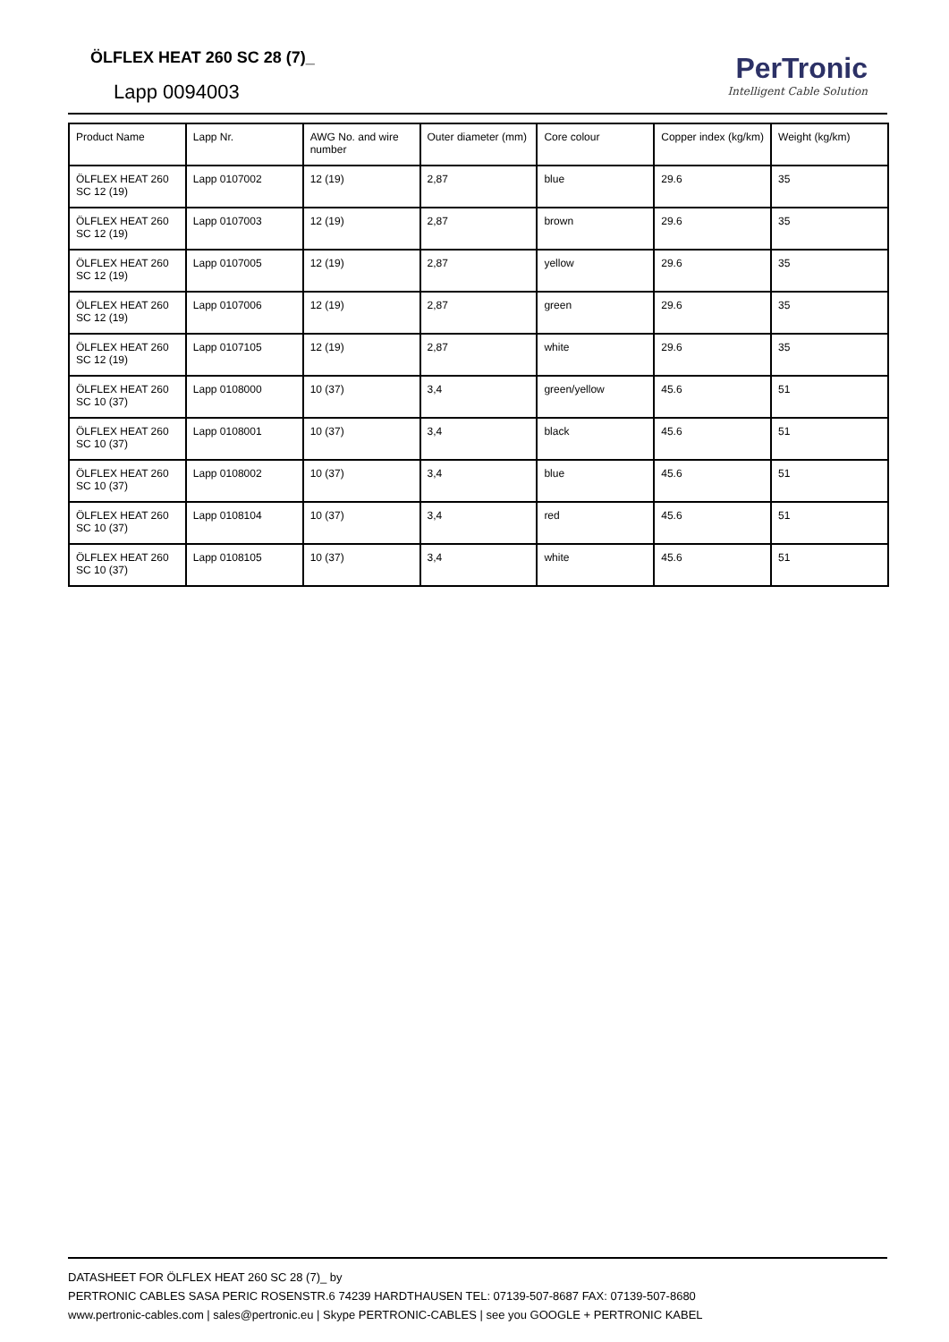ÖLFLEX HEAT 260 SC 28 (7)_
Lapp 0094003
PerTronic
Intelligent Cable Solution
| Product Name | Lapp Nr. | AWG No. and wire number | Outer diameter (mm) | Core colour | Copper index (kg/km) | Weight (kg/km) |
| --- | --- | --- | --- | --- | --- | --- |
| ÖLFLEX HEAT 260 SC 12 (19) | Lapp 0107002 | 12 (19) | 2,87 | blue | 29.6 | 35 |
| ÖLFLEX HEAT 260 SC 12 (19) | Lapp 0107003 | 12 (19) | 2,87 | brown | 29.6 | 35 |
| ÖLFLEX HEAT 260 SC 12 (19) | Lapp 0107005 | 12 (19) | 2,87 | yellow | 29.6 | 35 |
| ÖLFLEX HEAT 260 SC 12 (19) | Lapp 0107006 | 12 (19) | 2,87 | green | 29.6 | 35 |
| ÖLFLEX HEAT 260 SC 12 (19) | Lapp 0107105 | 12 (19) | 2,87 | white | 29.6 | 35 |
| ÖLFLEX HEAT 260 SC 10 (37) | Lapp 0108000 | 10 (37) | 3,4 | green/yellow | 45.6 | 51 |
| ÖLFLEX HEAT 260 SC 10 (37) | Lapp 0108001 | 10 (37) | 3,4 | black | 45.6 | 51 |
| ÖLFLEX HEAT 260 SC 10 (37) | Lapp 0108002 | 10 (37) | 3,4 | blue | 45.6 | 51 |
| ÖLFLEX HEAT 260 SC 10 (37) | Lapp 0108104 | 10 (37) | 3,4 | red | 45.6 | 51 |
| ÖLFLEX HEAT 260 SC 10 (37) | Lapp 0108105 | 10 (37) | 3,4 | white | 45.6 | 51 |
DATASHEET FOR ÖLFLEX HEAT 260 SC 28 (7)_ by
PERTRONIC CABLES SASA PERIC ROSENSTR.6 74239 HARDTHAUSEN TEL: 07139-507-8687 FAX: 07139-507-8680
www.pertronic-cables.com | sales@pertronic.eu | Skype PERTRONIC-CABLES | see you GOOGLE + PERTRONIC KABEL